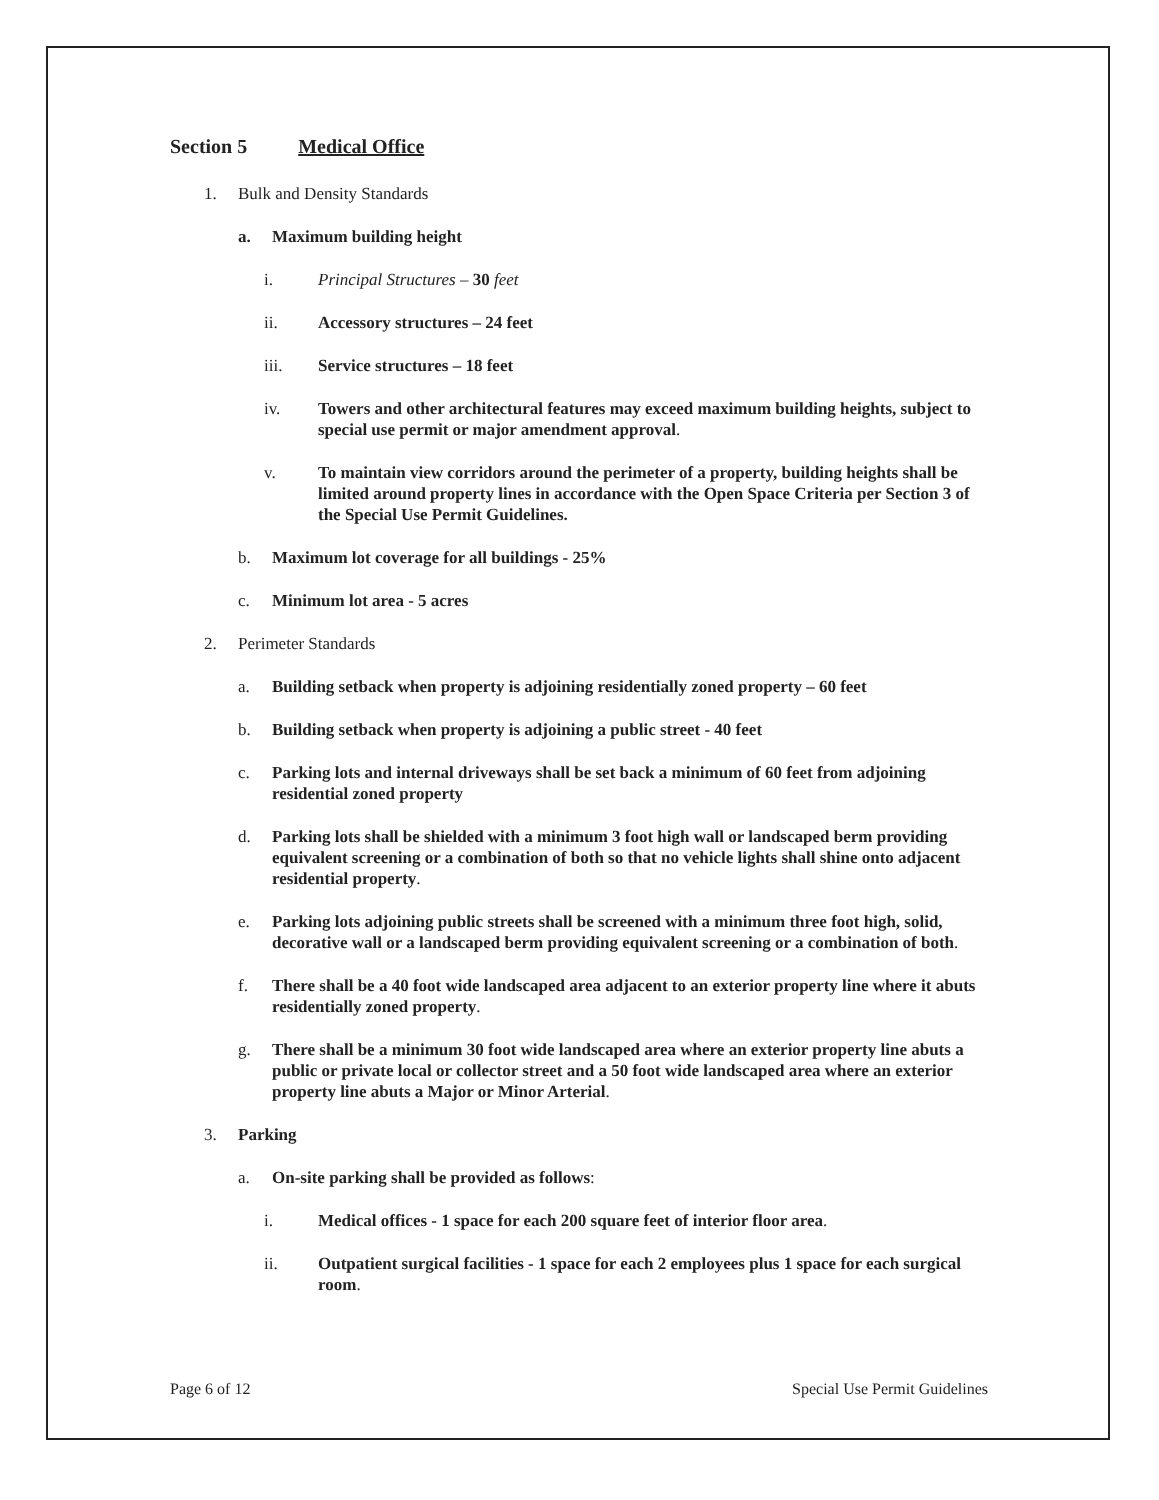Section 5 Medical Office
1. Bulk and Density Standards
a. Maximum building height
i. Principal Structures – 30 feet
ii. Accessory structures – 24 feet
iii. Service structures – 18 feet
iv. Towers and other architectural features may exceed maximum building heights, subject to special use permit or major amendment approval.
v. To maintain view corridors around the perimeter of a property, building heights shall be limited around property lines in accordance with the Open Space Criteria per Section 3 of the Special Use Permit Guidelines.
b. Maximum lot coverage for all buildings - 25%
c. Minimum lot area - 5 acres
2. Perimeter Standards
a. Building setback when property is adjoining residentially zoned property – 60 feet
b. Building setback when property is adjoining a public street - 40 feet
c. Parking lots and internal driveways shall be set back a minimum of 60 feet from adjoining residential zoned property
d. Parking lots shall be shielded with a minimum 3 foot high wall or landscaped berm providing equivalent screening or a combination of both so that no vehicle lights shall shine onto adjacent residential property.
e. Parking lots adjoining public streets shall be screened with a minimum three foot high, solid, decorative wall or a landscaped berm providing equivalent screening or a combination of both.
f. There shall be a 40 foot wide landscaped area adjacent to an exterior property line where it abuts residentially zoned property.
g. There shall be a minimum 30 foot wide landscaped area where an exterior property line abuts a public or private local or collector street and a 50 foot wide landscaped area where an exterior property line abuts a Major or Minor Arterial.
3. Parking
a. On-site parking shall be provided as follows:
i. Medical offices - 1 space for each 200 square feet of interior floor area.
ii. Outpatient surgical facilities - 1 space for each 2 employees plus 1 space for each surgical room.
Page 6 of 12 Special Use Permit Guidelines